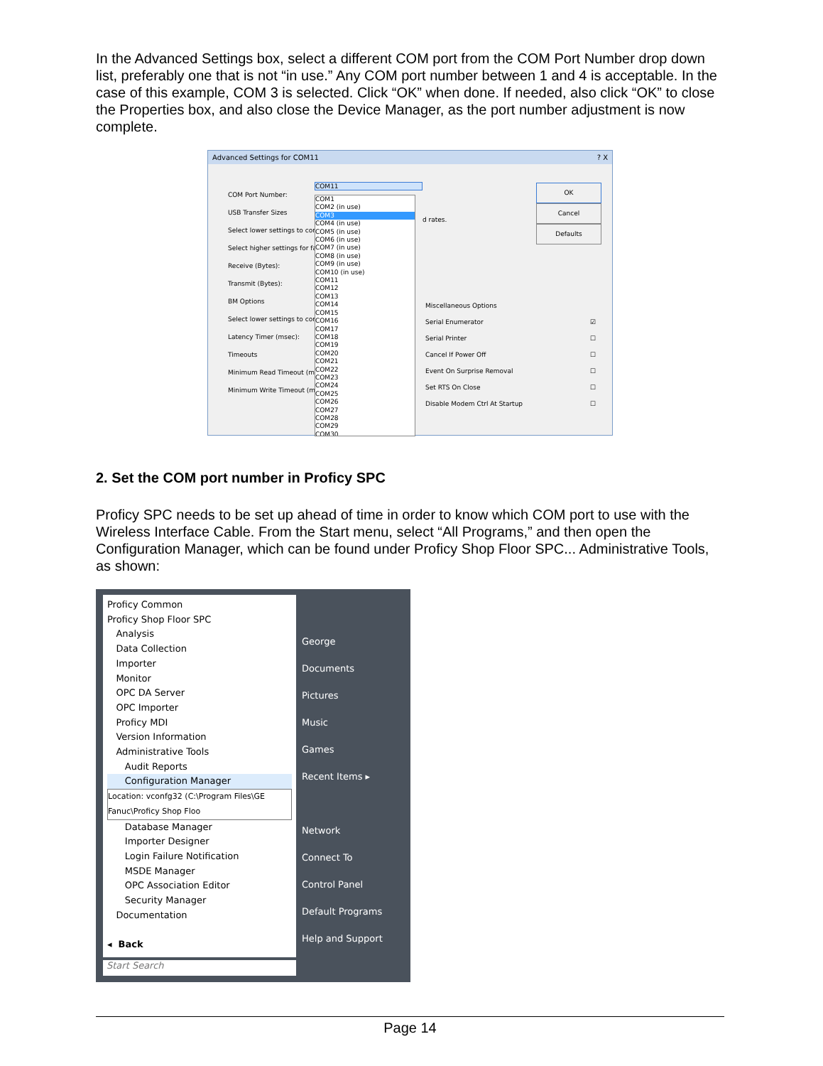In the Advanced Settings box, select a different COM port from the COM Port Number drop down list, preferably one that is not “in use.” Any COM port number between 1 and 4 is acceptable. In the case of this example, COM 3 is selected. Click “OK” when done. If needed, also click “OK” to close the Properties box, and also close the Device Manager, as the port number adjustment is now complete.
Advanced Settings for COM11 ? X
COM Port Number:
USB Transfer Sizes
Select lower settings to corre
Select higher settings for fas
Receive (Bytes):
Transmit (Bytes):
BM Options
Select lower settings to corre
Latency Timer (msec):
Timeouts
Minimum Read Timeout (mse
Minimum Write Timeout (mse
COM11
COM1
COM2 (in use)
COM3
COM4 (in use)
COM5 (in use)
COM6 (in use)
COM7 (in use)
COM8 (in use)
COM9 (in use)
COM10 (in use)
COM11
COM12
COM13
COM14
COM15
COM16
COM17
COM18
COM19
COM20
COM21
COM22
COM23
COM24
COM25
COM26
COM27
COM28
COM29
COM30
d rates.
OK
Cancel
Defaults
Miscellaneous Options
Serial Enumerator ☑
Serial Printer ☐
Cancel If Power Off ☐
Event On Surprise Removal ☐
Set RTS On Close ☐
Disable Modem Ctrl At Startup ☐
2. Set the COM port number in Proficy SPC
Proficy SPC needs to be set up ahead of time in order to know which COM port to use with the Wireless Interface Cable. From the Start menu, select “All Programs,” and then open the Configuration Manager, which can be found under Proficy Shop Floor SPC... Administrative Tools, as shown:
Proficy Common
Proficy Shop Floor SPC
Analysis
Data Collection
Importer
Monitor
OPC DA Server
OPC Importer
Proficy MDI
Version Information
Administrative Tools
Audit Reports
Configuration Manager
Location: vconfg32 (C:\Program Files\GE Fanuc\Proficy Shop Floo
Database Manager
Importer Designer
Login Failure Notification
MSDE Manager
OPC Association Editor
Security Manager
Documentation
◂ Back
George
Documents
Pictures
Music
Games
Recent Items ▸
Network
Connect To
Control Panel
Default Programs
Help and Support
Start Search
Page 14